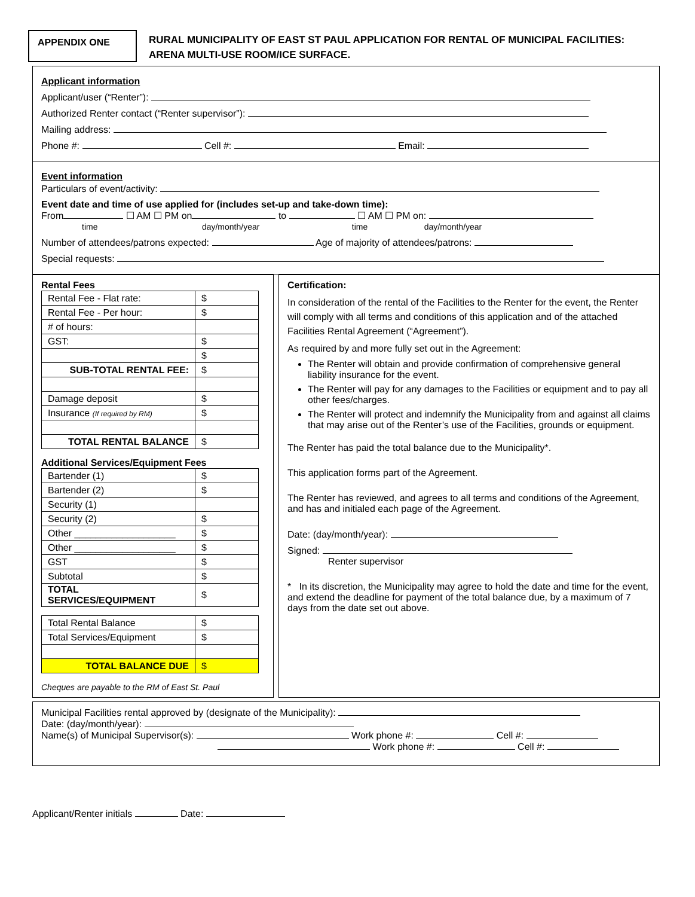APPENDIX ONE
RURAL MUNICIPALITY OF EAST ST PAUL APPLICATION FOR RENTAL OF MUNICIPAL FACILITIES:
ARENA MULTI-USE ROOM/ICE SURFACE.
Applicant information
Applicant/user (“Renter”):
Authorized Renter contact (“Renter supervisor”):
Mailing address:
Phone #: Cell #: Email:
Event information
Particulars of event/activity:
Event date and time of use applied for (includes set-up and take-down time):
From ☐ AM ☐ PM on to ☐ AM ☐ PM on:
time day/month/year time day/month/year
Number of attendees/patrons expected: Age of majority of attendees/patrons:
Special requests:
Rental Fees
| Rental Fee - Flat rate: | $ |
| Rental Fee - Per hour: | $ |
| # of hours: | |
| GST: | $ |
| | $ |
| SUB-TOTAL RENTAL FEE: | $ |
| Damage deposit | $ |
| Insurance (If required by RM) | $ |
| TOTAL RENTAL BALANCE | $ |
Additional Services/Equipment Fees
| Bartender (1) | $ |
| Bartender (2) | $ |
| Security (1) | |
| Security (2) | $ |
| Other ___________________ | $ |
| Other ___________________ | $ |
| GST | $ |
| Subtotal | $ |
| TOTAL SERVICES/EQUIPMENT | $ |
| Total Rental Balance | $ |
| Total Services/Equipment | $ |
| TOTAL BALANCE DUE | $ |
Cheques are payable to the RM of East St. Paul
Certification:
In consideration of the rental of the Facilities to the Renter for the event, the Renter will comply with all terms and conditions of this application and of the attached Facilities Rental Agreement (“Agreement”).
As required by and more fully set out in the Agreement:
The Renter will obtain and provide confirmation of comprehensive general liability insurance for the event.
The Renter will pay for any damages to the Facilities or equipment and to pay all other fees/charges.
The Renter will protect and indemnify the Municipality from and against all claims that may arise out of the Renter’s use of the Facilities, grounds or equipment.
The Renter has paid the total balance due to the Municipality*.
This application forms part of the Agreement.
The Renter has reviewed, and agrees to all terms and conditions of the Agreement, and has and initialed each page of the Agreement.
Date: (day/month/year):
Signed:
Renter supervisor
* In its discretion, the Municipality may agree to hold the date and time for the event, and extend the deadline for payment of the total balance due, by a maximum of 7 days from the date set out above.
Municipal Facilities rental approved by (designate of the Municipality):
Date: (day/month/year):
Name(s) of Municipal Supervisor(s): Work phone #: Cell #:
Work phone #: Cell #:
Applicant/Renter initials Date: